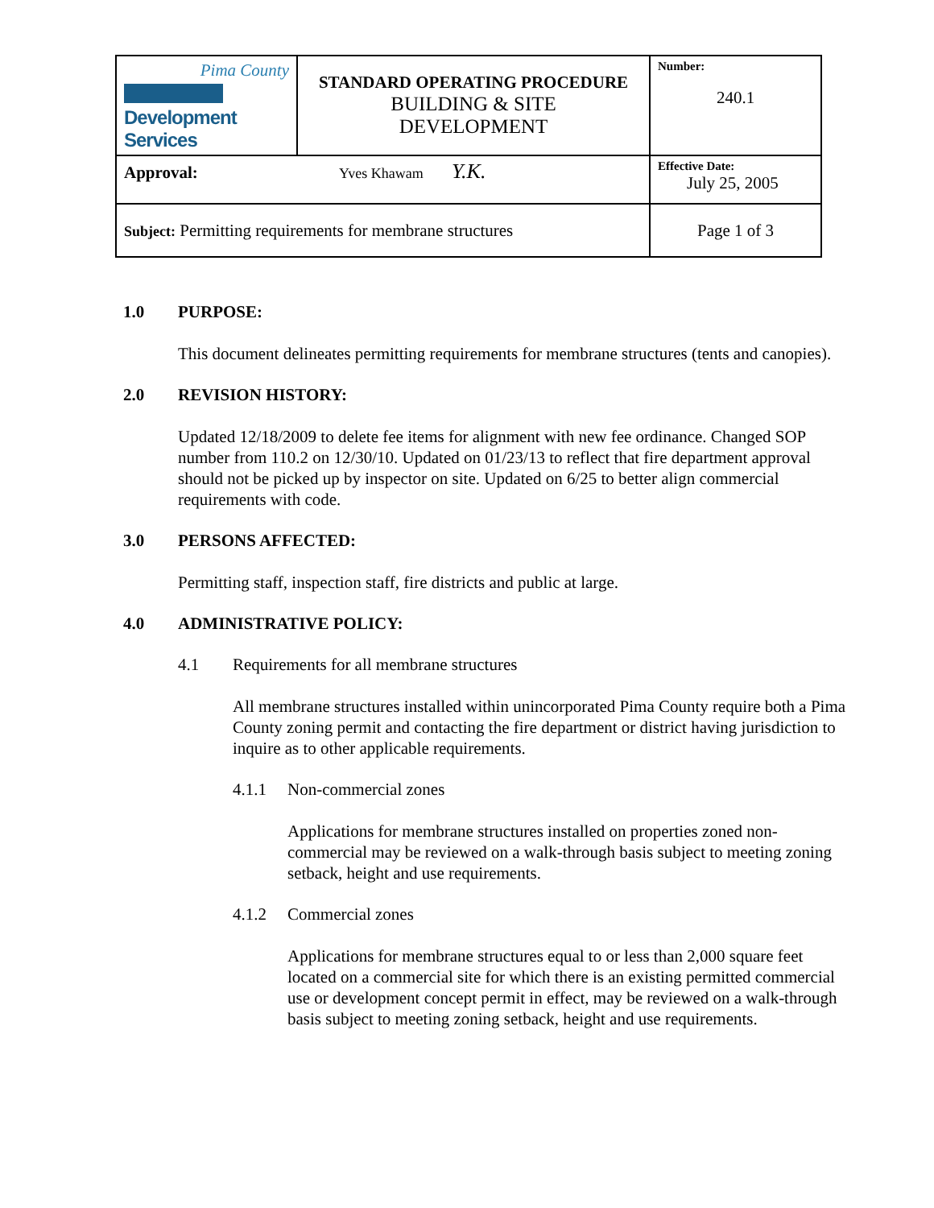| Pima County Development Services | STANDARD OPERATING PROCEDURE BUILDING & SITE DEVELOPMENT | Number: 240.1 |
| Approval: Yves Khawam Y.K. | | Effective Date: July 25, 2005 |
| Subject: Permitting requirements for membrane structures | | Page 1 of 3 |
1.0 PURPOSE:
This document delineates permitting requirements for membrane structures (tents and canopies).
2.0 REVISION HISTORY:
Updated 12/18/2009 to delete fee items for alignment with new fee ordinance. Changed SOP number from 110.2 on 12/30/10. Updated on 01/23/13 to reflect that fire department approval should not be picked up by inspector on site. Updated on 6/25 to better align commercial requirements with code.
3.0 PERSONS AFFECTED:
Permitting staff, inspection staff, fire districts and public at large.
4.0 ADMINISTRATIVE POLICY:
4.1 Requirements for all membrane structures
All membrane structures installed within unincorporated Pima County require both a Pima County zoning permit and contacting the fire department or district having jurisdiction to inquire as to other applicable requirements.
4.1.1 Non-commercial zones
Applications for membrane structures installed on properties zoned non-commercial may be reviewed on a walk-through basis subject to meeting zoning setback, height and use requirements.
4.1.2 Commercial zones
Applications for membrane structures equal to or less than 2,000 square feet located on a commercial site for which there is an existing permitted commercial use or development concept permit in effect, may be reviewed on a walk-through basis subject to meeting zoning setback, height and use requirements.